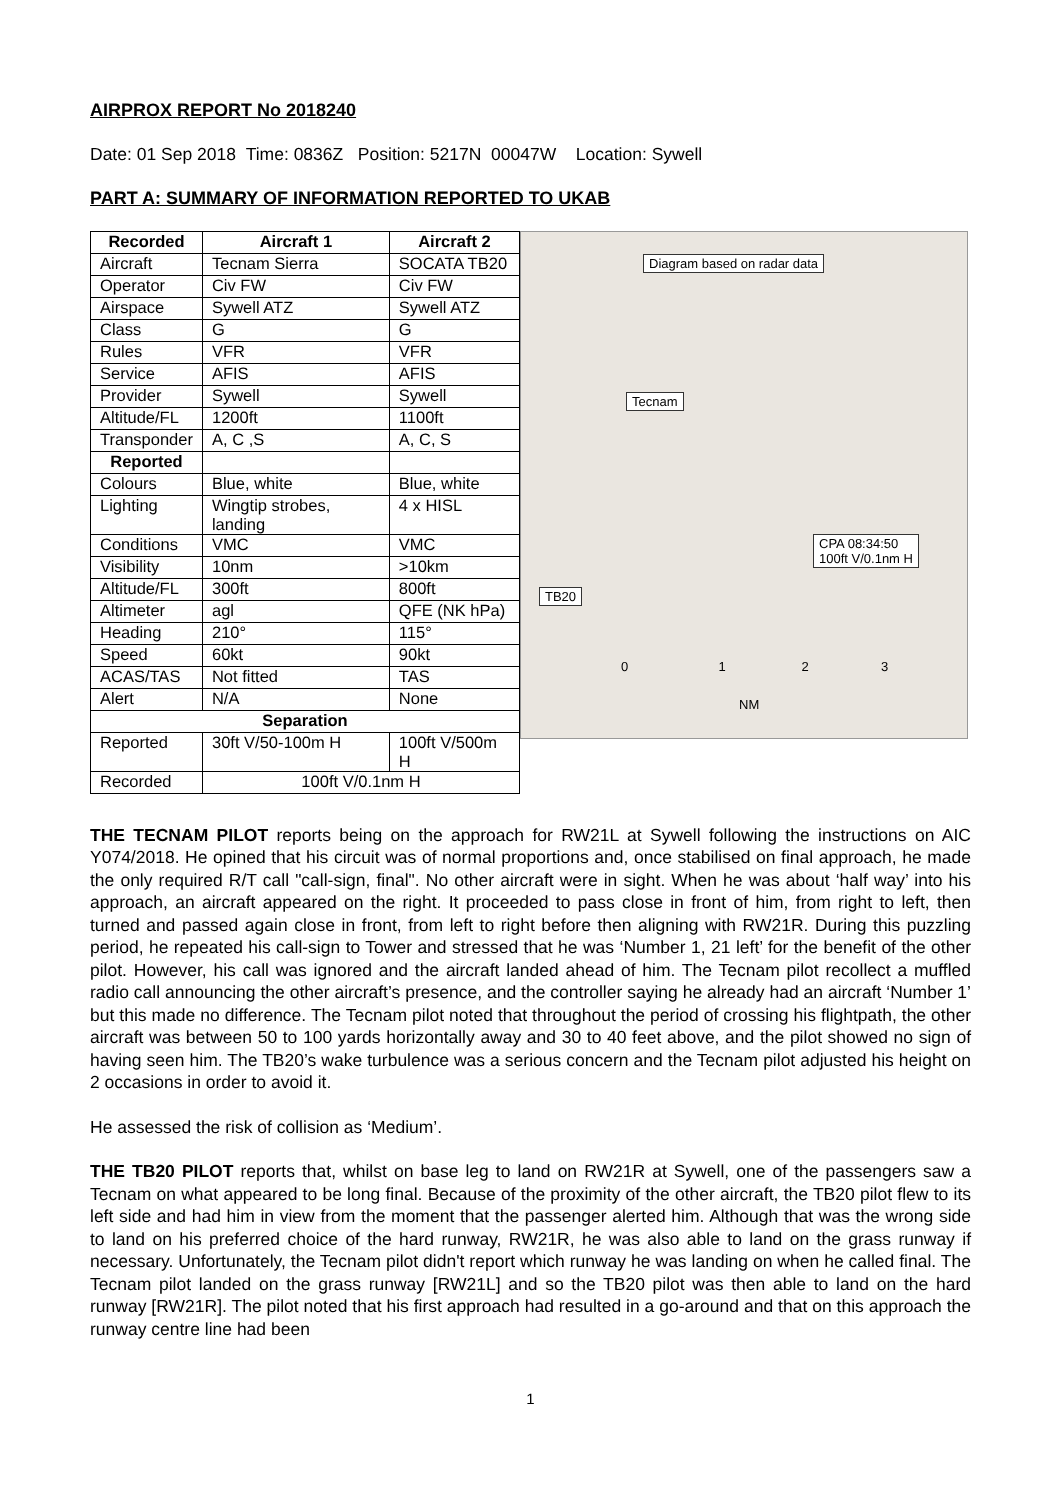AIRPROX REPORT No 2018240
Date: 01 Sep 2018 Time: 0836Z Position: 5217N 00047W Location: Sywell
PART A: SUMMARY OF INFORMATION REPORTED TO UKAB
| Recorded | Aircraft 1 | Aircraft 2 |
| --- | --- | --- |
| Aircraft | Tecnam Sierra | SOCATA TB20 |
| Operator | Civ FW | Civ FW |
| Airspace | Sywell ATZ | Sywell ATZ |
| Class | G | G |
| Rules | VFR | VFR |
| Service | AFIS | AFIS |
| Provider | Sywell | Sywell |
| Altitude/FL | 1200ft | 1100ft |
| Transponder | A, C ,S | A, C, S |
| Reported | | |
| Colours | Blue, white | Blue, white |
| Lighting | Wingtip strobes, landing | 4 x HISL |
| Conditions | VMC | VMC |
| Visibility | 10nm | >10km |
| Altitude/FL | 300ft | 800ft |
| Altimeter | agl | QFE (NK hPa) |
| Heading | 210° | 115° |
| Speed | 60kt | 90kt |
| ACAS/TAS | Not fitted | TAS |
| Alert | N/A | None |
| Separation | | |
| Reported | 30ft V/50-100m H | 100ft V/500m H |
| Recorded | 100ft V/0.1nm H | |
Diagram based on radar data
Tecnam
TB20
CPA 08:34:50
100ft V/0.1nm H
0 1 2 3
NM
THE TECNAM PILOT reports being on the approach for RW21L at Sywell following the instructions on AIC Y074/2018. He opined that his circuit was of normal proportions and, once stabilised on final approach, he made the only required R/T call "call-sign, final". No other aircraft were in sight. When he was about ‘half way’ into his approach, an aircraft appeared on the right. It proceeded to pass close in front of him, from right to left, then turned and passed again close in front, from left to right before then aligning with RW21R. During this puzzling period, he repeated his call-sign to Tower and stressed that he was ‘Number 1, 21 left’ for the benefit of the other pilot. However, his call was ignored and the aircraft landed ahead of him. The Tecnam pilot recollect a muffled radio call announcing the other aircraft’s presence, and the controller saying he already had an aircraft ‘Number 1’ but this made no difference. The Tecnam pilot noted that throughout the period of crossing his flightpath, the other aircraft was between 50 to 100 yards horizontally away and 30 to 40 feet above, and the pilot showed no sign of having seen him. The TB20’s wake turbulence was a serious concern and the Tecnam pilot adjusted his height on 2 occasions in order to avoid it.
He assessed the risk of collision as ‘Medium’.
THE TB20 PILOT reports that, whilst on base leg to land on RW21R at Sywell, one of the passengers saw a Tecnam on what appeared to be long final. Because of the proximity of the other aircraft, the TB20 pilot flew to its left side and had him in view from the moment that the passenger alerted him. Although that was the wrong side to land on his preferred choice of the hard runway, RW21R, he was also able to land on the grass runway if necessary. Unfortunately, the Tecnam pilot didn't report which runway he was landing on when he called final. The Tecnam pilot landed on the grass runway [RW21L] and so the TB20 pilot was then able to land on the hard runway [RW21R]. The pilot noted that his first approach had resulted in a go-around and that on this approach the runway centre line had been
1